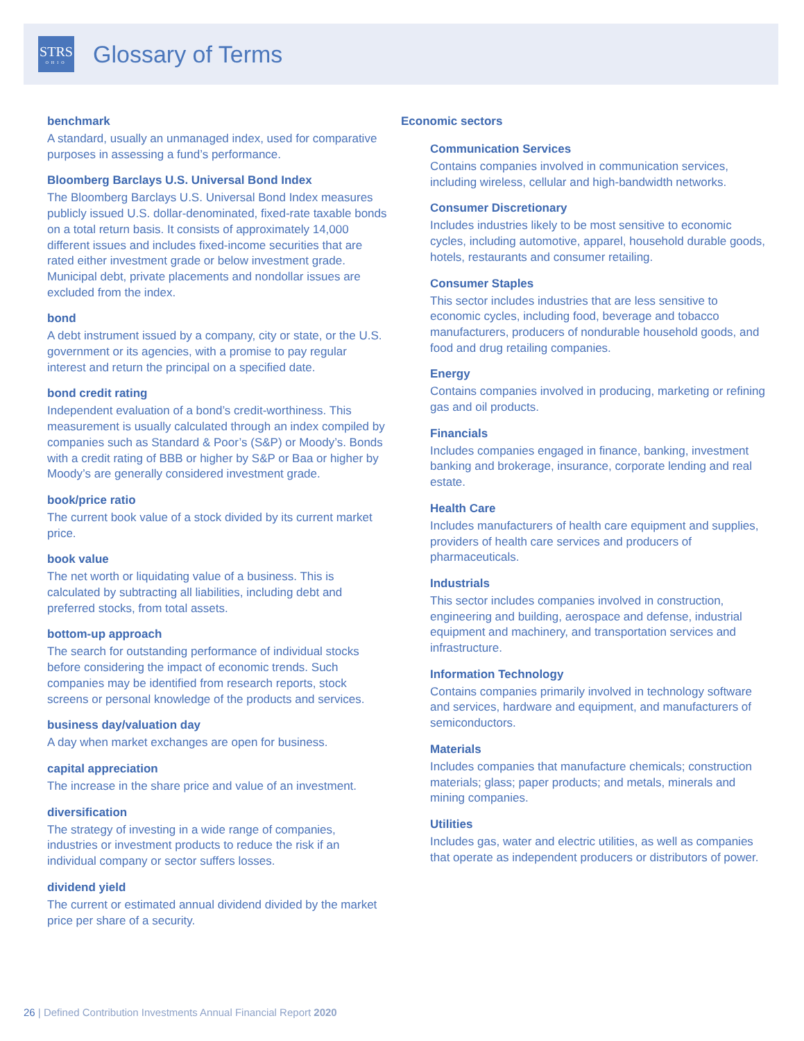STRS
OHIO
Glossary of Terms
benchmark
A standard, usually an unmanaged index, used for comparative purposes in assessing a fund’s performance.
Bloomberg Barclays U.S. Universal Bond Index
The Bloomberg Barclays U.S. Universal Bond Index measures publicly issued U.S. dollar-denominated, fixed-rate taxable bonds on a total return basis. It consists of approximately 14,000 different issues and includes fixed-income securities that are rated either investment grade or below investment grade. Municipal debt, private placements and nondollar issues are excluded from the index.
bond
A debt instrument issued by a company, city or state, or the U.S. government or its agencies, with a promise to pay regular interest and return the principal on a specified date.
bond credit rating
Independent evaluation of a bond’s credit-worthiness. This measurement is usually calculated through an index compiled by companies such as Standard & Poor’s (S&P) or Moody’s. Bonds with a credit rating of BBB or higher by S&P or Baa or higher by Moody’s are generally considered investment grade.
book/price ratio
The current book value of a stock divided by its current market price.
book value
The net worth or liquidating value of a business. This is calculated by subtracting all liabilities, including debt and preferred stocks, from total assets.
bottom-up approach
The search for outstanding performance of individual stocks before considering the impact of economic trends. Such companies may be identified from research reports, stock screens or personal knowledge of the products and services.
business day/valuation day
A day when market exchanges are open for business.
capital appreciation
The increase in the share price and value of an investment.
diversification
The strategy of investing in a wide range of companies, industries or investment products to reduce the risk if an individual company or sector suffers losses.
dividend yield
The current or estimated annual dividend divided by the market price per share of a security.
Economic sectors
Communication Services
Contains companies involved in communication services, including wireless, cellular and high-bandwidth networks.
Consumer Discretionary
Includes industries likely to be most sensitive to economic cycles, including automotive, apparel, household durable goods, hotels, restaurants and consumer retailing.
Consumer Staples
This sector includes industries that are less sensitive to economic cycles, including food, beverage and tobacco manufacturers, producers of nondurable household goods, and food and drug retailing companies.
Energy
Contains companies involved in producing, marketing or refining gas and oil products.
Financials
Includes companies engaged in finance, banking, investment banking and brokerage, insurance, corporate lending and real estate.
Health Care
Includes manufacturers of health care equipment and supplies, providers of health care services and producers of pharmaceuticals.
Industrials
This sector includes companies involved in construction, engineering and building, aerospace and defense, industrial equipment and machinery, and transportation services and infrastructure.
Information Technology
Contains companies primarily involved in technology software and services, hardware and equipment, and manufacturers of semiconductors.
Materials
Includes companies that manufacture chemicals; construction materials; glass; paper products; and metals, minerals and mining companies.
Utilities
Includes gas, water and electric utilities, as well as companies that operate as independent producers or distributors of power.
26 | Defined Contribution Investments Annual Financial Report 2020